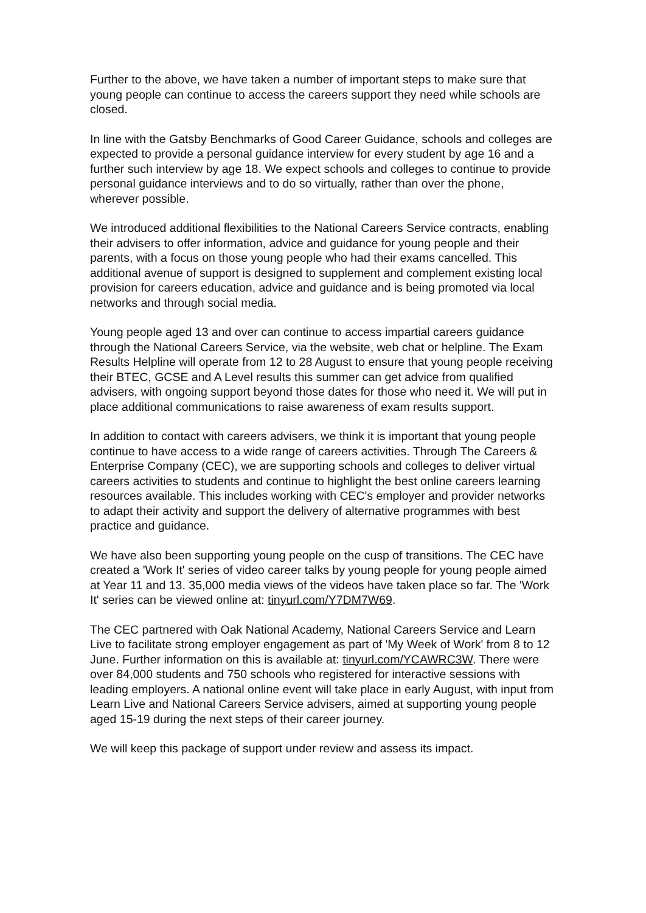Further to the above, we have taken a number of important steps to make sure that young people can continue to access the careers support they need while schools are closed.
In line with the Gatsby Benchmarks of Good Career Guidance, schools and colleges are expected to provide a personal guidance interview for every student by age 16 and a further such interview by age 18. We expect schools and colleges to continue to provide personal guidance interviews and to do so virtually, rather than over the phone, wherever possible.
We introduced additional flexibilities to the National Careers Service contracts, enabling their advisers to offer information, advice and guidance for young people and their parents, with a focus on those young people who had their exams cancelled. This additional avenue of support is designed to supplement and complement existing local provision for careers education, advice and guidance and is being promoted via local networks and through social media.
Young people aged 13 and over can continue to access impartial careers guidance through the National Careers Service, via the website, web chat or helpline. The Exam Results Helpline will operate from 12 to 28 August to ensure that young people receiving their BTEC, GCSE and A Level results this summer can get advice from qualified advisers, with ongoing support beyond those dates for those who need it. We will put in place additional communications to raise awareness of exam results support.
In addition to contact with careers advisers, we think it is important that young people continue to have access to a wide range of careers activities. Through The Careers & Enterprise Company (CEC), we are supporting schools and colleges to deliver virtual careers activities to students and continue to highlight the best online careers learning resources available. This includes working with CEC's employer and provider networks to adapt their activity and support the delivery of alternative programmes with best practice and guidance.
We have also been supporting young people on the cusp of transitions. The CEC have created a 'Work It' series of video career talks by young people for young people aimed at Year 11 and 13. 35,000 media views of the videos have taken place so far. The 'Work It' series can be viewed online at: tinyurl.com/Y7DM7W69.
The CEC partnered with Oak National Academy, National Careers Service and Learn Live to facilitate strong employer engagement as part of 'My Week of Work' from 8 to 12 June. Further information on this is available at: tinyurl.com/YCAWRC3W. There were over 84,000 students and 750 schools who registered for interactive sessions with leading employers. A national online event will take place in early August, with input from Learn Live and National Careers Service advisers, aimed at supporting young people aged 15-19 during the next steps of their career journey.
We will keep this package of support under review and assess its impact.